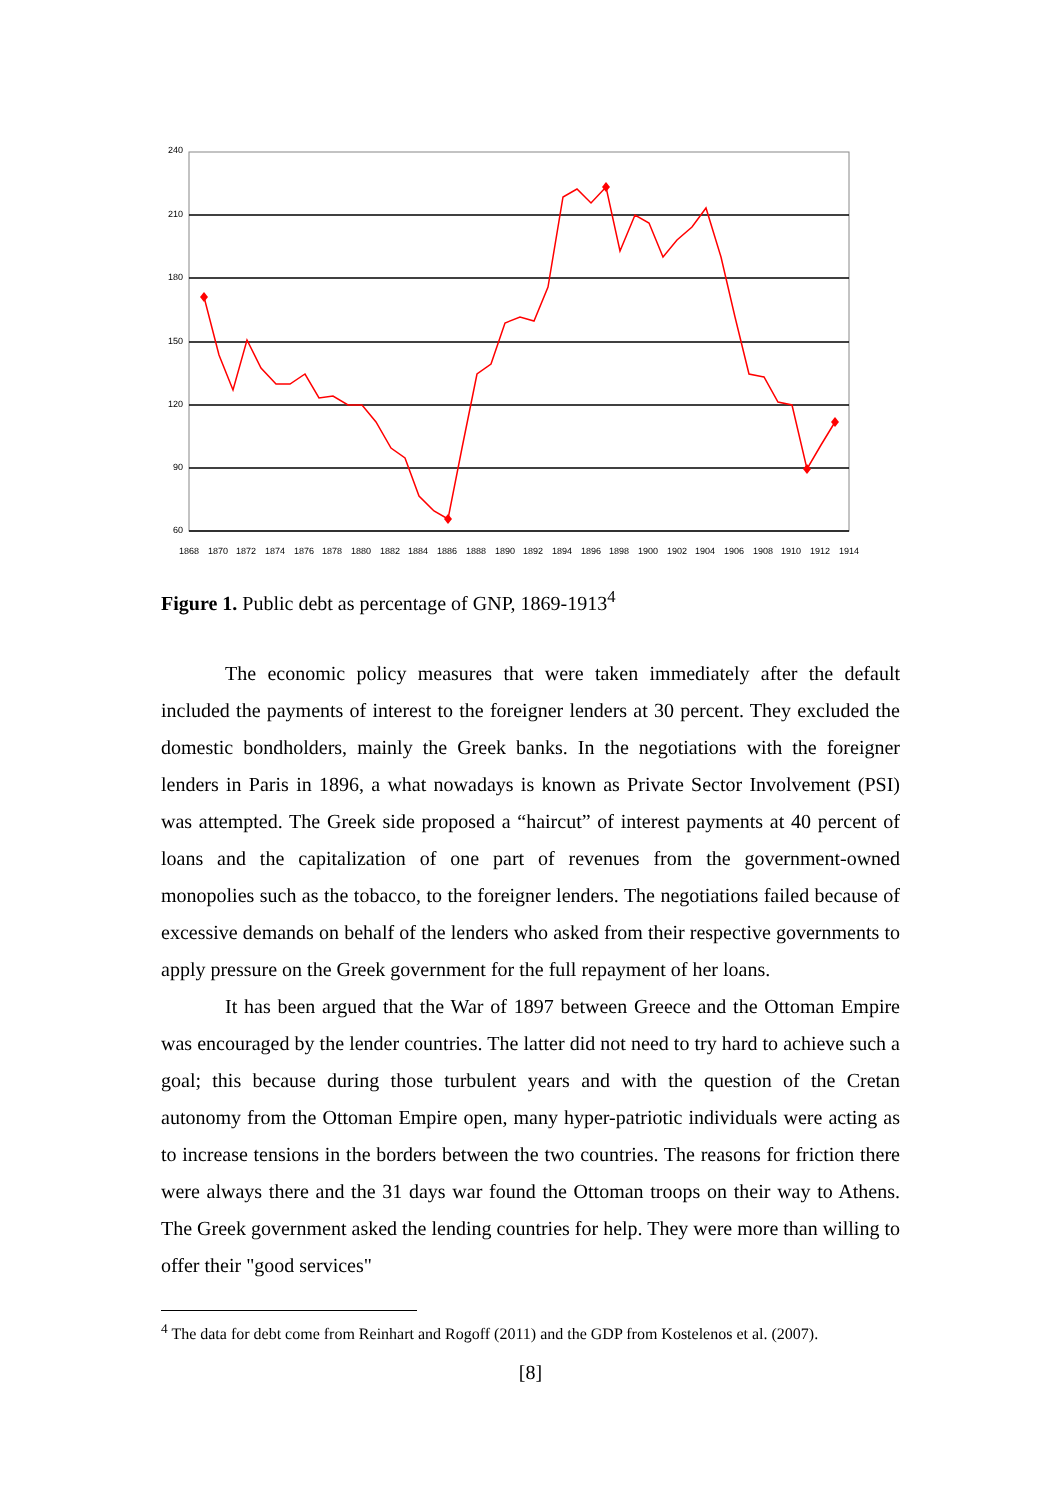240
210
180
150
120
90
60
1868
1870
1872
1874
1876
1878
1880
1882
1884
1886
1888
1890
1892
1894
1896
1898
1900
1902
1904
1906
1908
1910
1912
1914
Figure 1. Public debt as percentage of GNP, 1869-1913<sup>4</sup>
The economic policy measures that were taken immediately after the default included the payments of interest to the foreigner lenders at 30 percent. They excluded the domestic bondholders, mainly the Greek banks. In the negotiations with the foreigner lenders in Paris in 1896, a what nowadays is known as Private Sector Involvement (PSI) was attempted. The Greek side proposed a “haircut” of interest payments at 40 percent of loans and the capitalization of one part of revenues from the government-owned monopolies such as the tobacco, to the foreigner lenders. The negotiations failed because of excessive demands on behalf of the lenders who asked from their respective governments to apply pressure on the Greek government for the full repayment of her loans.
It has been argued that the War of 1897 between Greece and the Ottoman Empire was encouraged by the lender countries. The latter did not need to try hard to achieve such a goal; this because during those turbulent years and with the question of the Cretan autonomy from the Ottoman Empire open, many hyper-patriotic individuals were acting as to increase tensions in the borders between the two countries. The reasons for friction there were always there and the 31 days war found the Ottoman troops on their way to Athens. The Greek government asked the lending countries for help. They were more than willing to offer their "good services"
<sup>4</sup> The data for debt come from Reinhart and Rogoff (2011) and the GDP from Kostelenos et al. (2007).
[8]